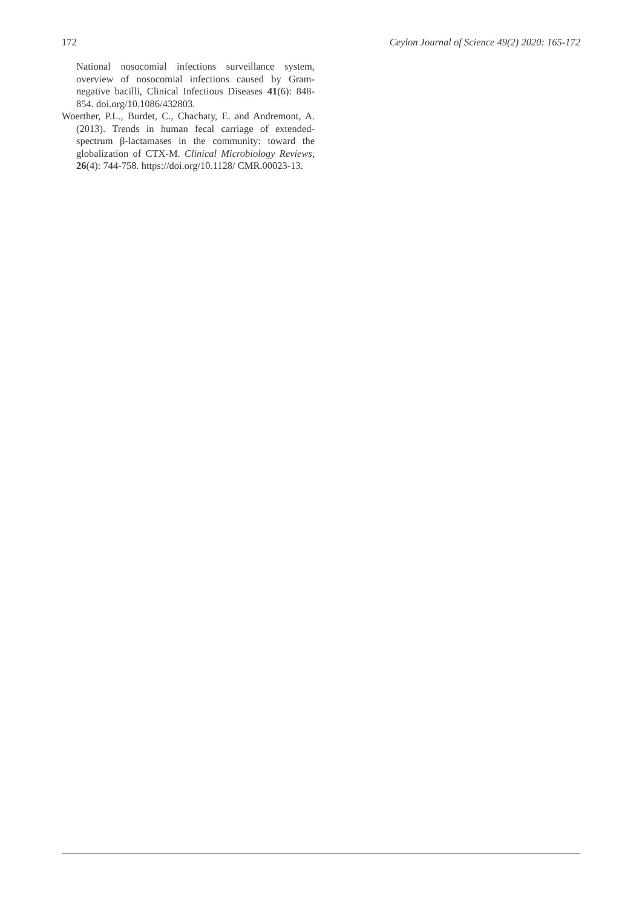172 Ceylon Journal of Science 49(2) 2020: 165-172
National nosocomial infections surveillance system, overview of nosocomial infections caused by Gram-negative bacilli, Clinical Infectious Diseases 41(6): 848-854. doi.org/10.1086/432803.
Woerther, P.L., Burdet, C., Chachaty, E. and Andremont, A. (2013). Trends in human fecal carriage of extended-spectrum β-lactamases in the community: toward the globalization of CTX-M. Clinical Microbiology Reviews, 26(4): 744-758. https://doi.org/10.1128/ CMR.00023-13.